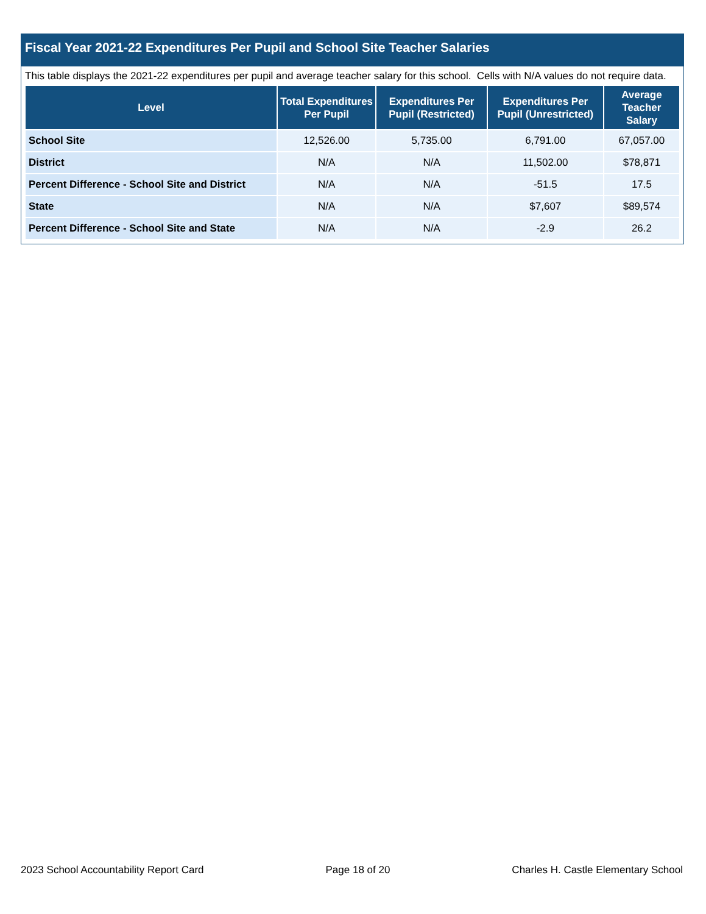Fiscal Year 2021-22 Expenditures Per Pupil and School Site Teacher Salaries
This table displays the 2021-22 expenditures per pupil and average teacher salary for this school. Cells with N/A values do not require data.
| Level | Total Expenditures Per Pupil | Expenditures Per Pupil (Restricted) | Expenditures Per Pupil (Unrestricted) | Average Teacher Salary |
| --- | --- | --- | --- | --- |
| School Site | 12,526.00 | 5,735.00 | 6,791.00 | 67,057.00 |
| District | N/A | N/A | 11,502.00 | $78,871 |
| Percent Difference - School Site and District | N/A | N/A | -51.5 | 17.5 |
| State | N/A | N/A | $7,607 | $89,574 |
| Percent Difference - School Site and State | N/A | N/A | -2.9 | 26.2 |
2023 School Accountability Report Card Page 18 of 20 Charles H. Castle Elementary School